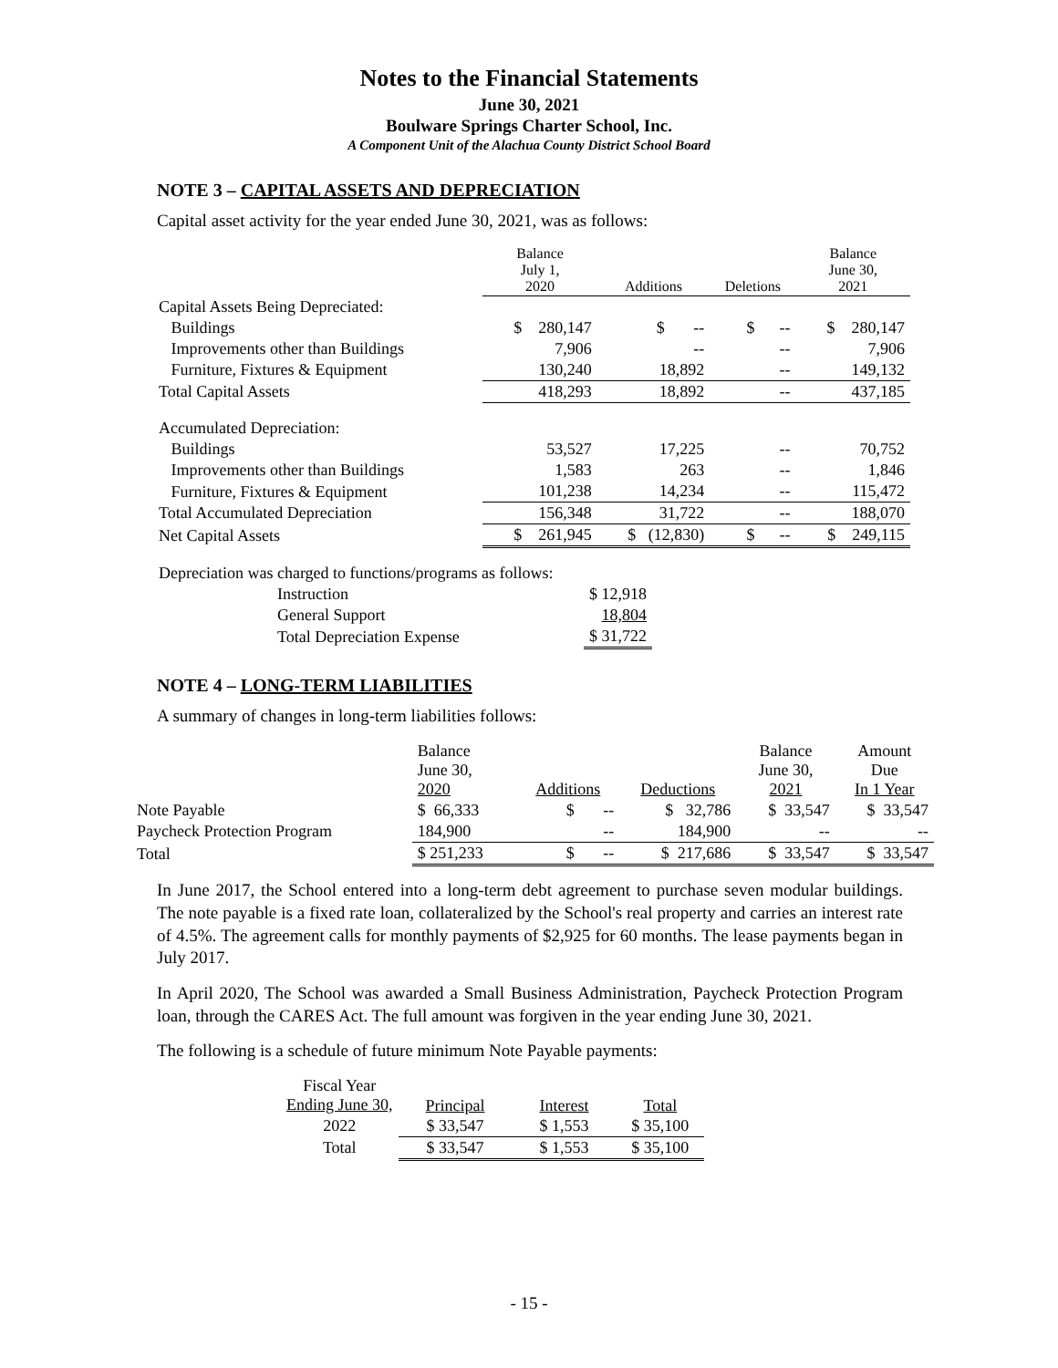Notes to the Financial Statements
June 30, 2021
Boulware Springs Charter School, Inc.
A Component Unit of the Alachua County District School Board
NOTE 3 – CAPITAL ASSETS AND DEPRECIATION
Capital asset activity for the year ended June 30, 2021, was as follows:
| | Balance July 1, 2020 | Additions | Deletions | Balance June 30, 2021 |
| --- | --- | --- | --- | --- |
| Capital Assets Being Depreciated: | | | | |
| Buildings | $ 280,147 | $ -- | $ -- | $ 280,147 |
| Improvements other than Buildings | 7,906 | -- | -- | 7,906 |
| Furniture, Fixtures & Equipment | 130,240 | 18,892 | -- | 149,132 |
| Total Capital Assets | 418,293 | 18,892 | -- | 437,185 |
| Accumulated Depreciation: | | | | |
| Buildings | 53,527 | 17,225 | -- | 70,752 |
| Improvements other than Buildings | 1,583 | 263 | -- | 1,846 |
| Furniture, Fixtures & Equipment | 101,238 | 14,234 | -- | 115,472 |
| Total Accumulated Depreciation | 156,348 | 31,722 | -- | 188,070 |
| Net Capital Assets | $ 261,945 | $ (12,830) | $ -- | $ 249,115 |
| Depreciation was charged to functions/programs as follows: | |
| Instruction | $ 12,918 |
| General Support | 18,804 |
| Total Depreciation Expense | $ 31,722 |
NOTE 4 – LONG-TERM LIABILITIES
A summary of changes in long-term liabilities follows:
| | Balance June 30, 2020 | Additions | Deductions | Balance June 30, 2021 | Amount Due In 1 Year |
| --- | --- | --- | --- | --- | --- |
| Note Payable | $ 66,333 | $ -- | $ 32,786 | $ 33,547 | $ 33,547 |
| Paycheck Protection Program | 184,900 | -- | 184,900 | -- | -- |
| Total | $ 251,233 | $ -- | $ 217,686 | $ 33,547 | $ 33,547 |
In June 2017, the School entered into a long-term debt agreement to purchase seven modular buildings. The note payable is a fixed rate loan, collateralized by the School's real property and carries an interest rate of 4.5%. The agreement calls for monthly payments of $2,925 for 60 months. The lease payments began in July 2017.
In April 2020, The School was awarded a Small Business Administration, Paycheck Protection Program loan, through the CARES Act. The full amount was forgiven in the year ending June 30, 2021.
The following is a schedule of future minimum Note Payable payments:
| Fiscal Year Ending June 30, | Principal | Interest | Total |
| --- | --- | --- | --- |
| 2022 | $ 33,547 | $ 1,553 | $ 35,100 |
| Total | $ 33,547 | $ 1,553 | $ 35,100 |
- 15 -